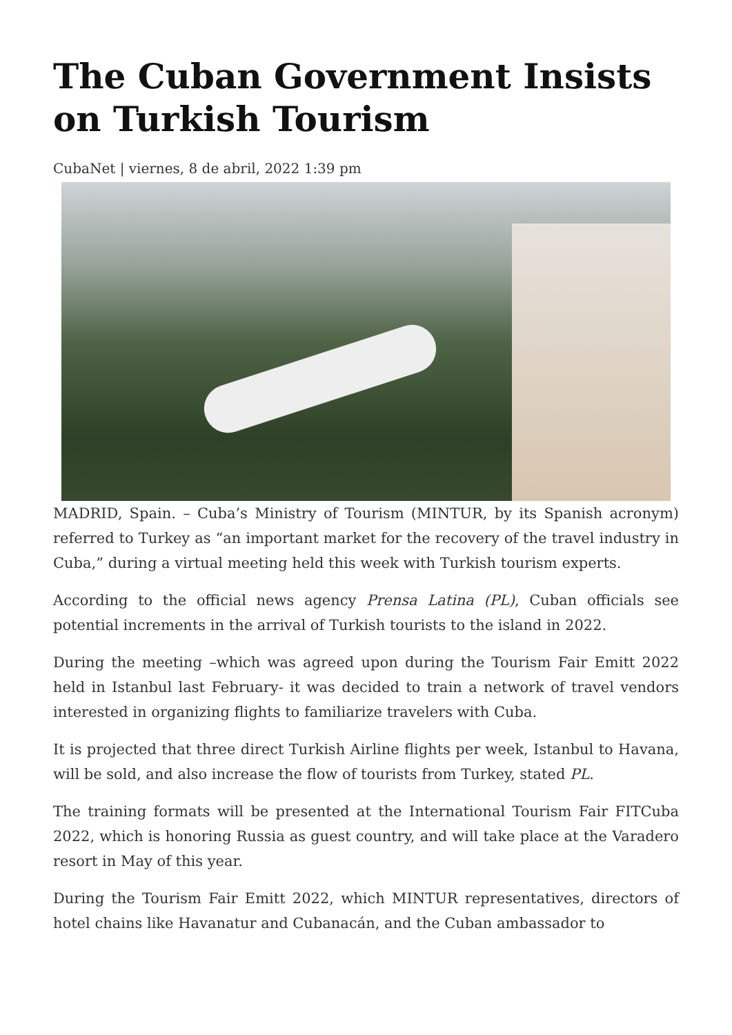The Cuban Government Insists on Turkish Tourism
CubaNet | viernes, 8 de abril, 2022 1:39 pm
MADRID, Spain. – Cuba’s Ministry of Tourism (MINTUR, by its Spanish acronym) referred to Turkey as “an important market for the recovery of the travel industry in Cuba,” during a virtual meeting held this week with Turkish tourism experts.
According to the official news agency Prensa Latina (PL), Cuban officials see potential increments in the arrival of Turkish tourists to the island in 2022.
During the meeting –which was agreed upon during the Tourism Fair Emitt 2022 held in Istanbul last February- it was decided to train a network of travel vendors interested in organizing flights to familiarize travelers with Cuba.
It is projected that three direct Turkish Airline flights per week, Istanbul to Havana, will be sold, and also increase the flow of tourists from Turkey, stated PL.
The training formats will be presented at the International Tourism Fair FITCuba 2022, which is honoring Russia as guest country, and will take place at the Varadero resort in May of this year.
During the Tourism Fair Emitt 2022, which MINTUR representatives, directors of hotel chains like Havanatur and Cubanacán, and the Cuban ambassador to